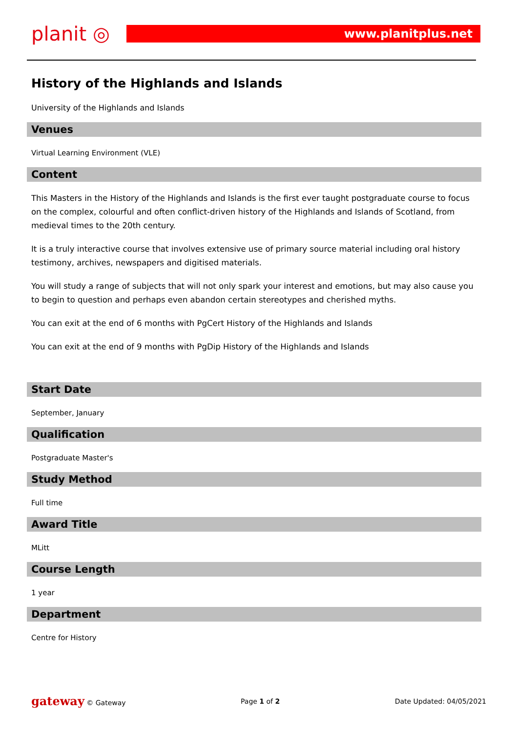planit ◎
www.planitplus.net
History of the Highlands and Islands
University of the Highlands and Islands
Venues
Virtual Learning Environment (VLE)
Content
This Masters in the History of the Highlands and Islands is the first ever taught postgraduate course to focus on the complex, colourful and often conflict-driven history of the Highlands and Islands of Scotland, from medieval times to the 20th century.
It is a truly interactive course that involves extensive use of primary source material including oral history testimony, archives, newspapers and digitised materials.
You will study a range of subjects that will not only spark your interest and emotions, but may also cause you to begin to question and perhaps even abandon certain stereotypes and cherished myths.
You can exit at the end of 6 months with PgCert History of the Highlands and Islands
You can exit at the end of 9 months with PgDip History of the Highlands and Islands
Start Date
September, January
Qualification
Postgraduate Master's
Study Method
Full time
Award Title
MLitt
Course Length
1 year
Department
Centre for History
gateway © Gateway Page 1 of 2 Date Updated: 04/05/2021